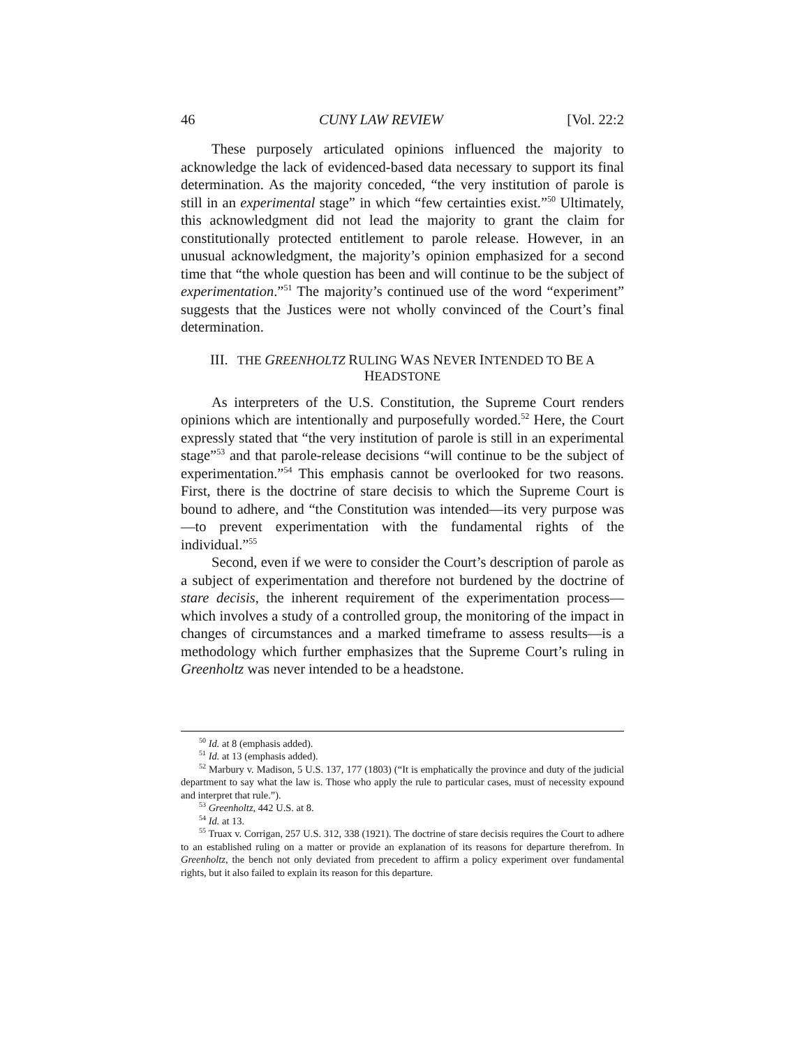46 CUNY LAW REVIEW [Vol. 22:2
These purposely articulated opinions influenced the majority to acknowledge the lack of evidenced-based data necessary to support its final determination. As the majority conceded, “the very institution of pa­role is still in an experimental stage” in which “few certainties exist.”<sup>50</sup> Ultimately, this acknowledgment did not lead the majority to grant the claim for constitutionally protected entitlement to parole release. How­ever, in an unusual acknowledgment, the majority’s opinion emphasized for a second time that “the whole question has been and will continue to be the subject of experimentation.”<sup>51</sup> The majority’s continued use of the word “experiment” suggests that the Justices were not wholly convinced of the Court’s final determination.
III. THE GREENHOLTZ RULING WAS NEVER INTENDED TO BE A
HEADSTONE
As interpreters of the U.S. Constitution, the Supreme Court renders opinions which are intentionally and purposefully worded.<sup>52</sup> Here, the Court expressly stated that “the very institution of parole is still in an ex­perimental stage”<sup>53</sup> and that parole-release decisions “will continue to be the subject of experimentation.”<sup>54</sup> This emphasis cannot be overlooked for two reasons. First, there is the doctrine of stare decisis to which the Supreme Court is bound to adhere, and “the Constitution was intended—its very purpose was—to prevent experimentation with the fundamental rights of the individual.”<sup>55</sup>
Second, even if we were to consider the Court’s description of parole as a subject of experimentation and therefore not burdened by the doctrine of stare decisis, the inherent requirement of the experimentation pro­cess—which involves a study of a controlled group, the monitoring of the impact in changes of circumstances and a marked timeframe to assess re­sults—is a methodology which further emphasizes that the Supreme Court’s ruling in Greenholtz was never intended to be a headstone.
<sup>50</sup> Id. at 8 (emphasis added).
<sup>51</sup> Id. at 13 (emphasis added).
<sup>52</sup> Marbury v. Madison, 5 U.S. 137, 177 (1803) (“It is emphatically the province and duty of the judicial department to say what the law is. Those who apply the rule to particular cases, must of necessity expound and interpret that rule.”).
<sup>53</sup> Greenholtz, 442 U.S. at 8.
<sup>54</sup> Id. at 13.
<sup>55</sup> Truax v. Corrigan, 257 U.S. 312, 338 (1921). The doctrine of stare decisis requires the Court to adhere to an established ruling on a matter or provide an explanation of its reasons for departure therefrom. In Greenholtz, the bench not only deviated from precedent to affirm a policy experiment over fundamental rights, but it also failed to explain its reason for this departure.